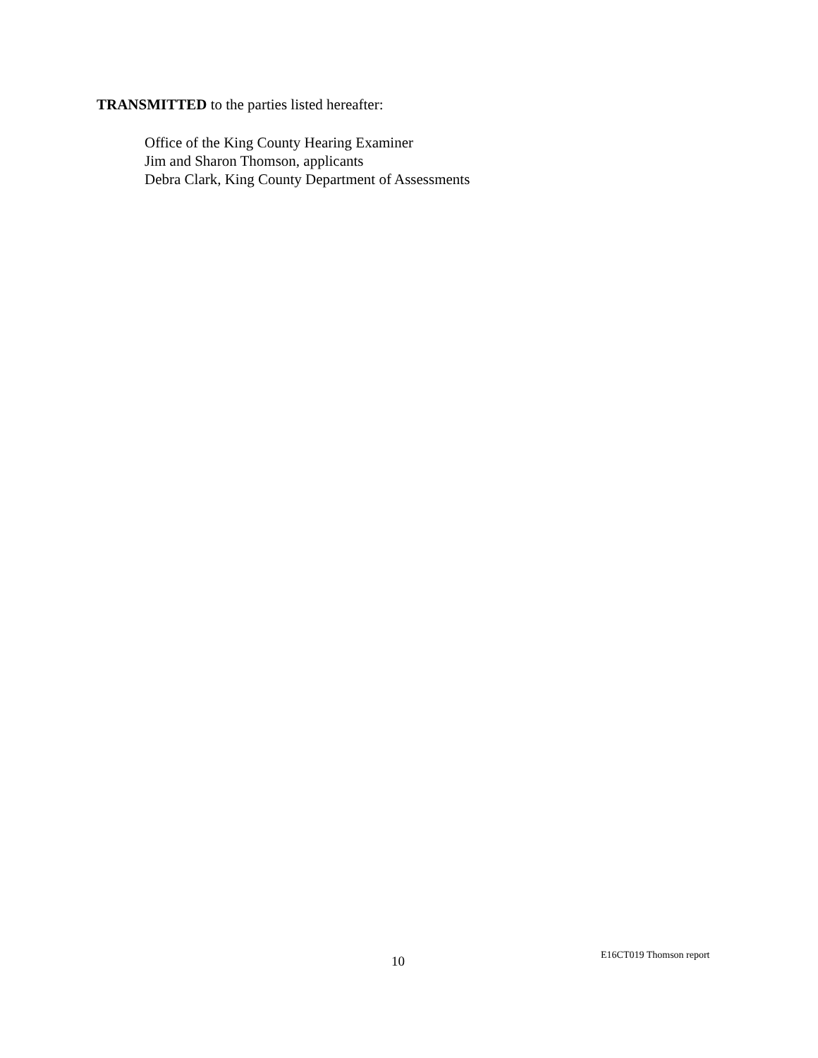TRANSMITTED to the parties listed hereafter:
Office of the King County Hearing Examiner
Jim and Sharon Thomson, applicants
Debra Clark, King County Department of Assessments
10 E16CT019 Thomson report